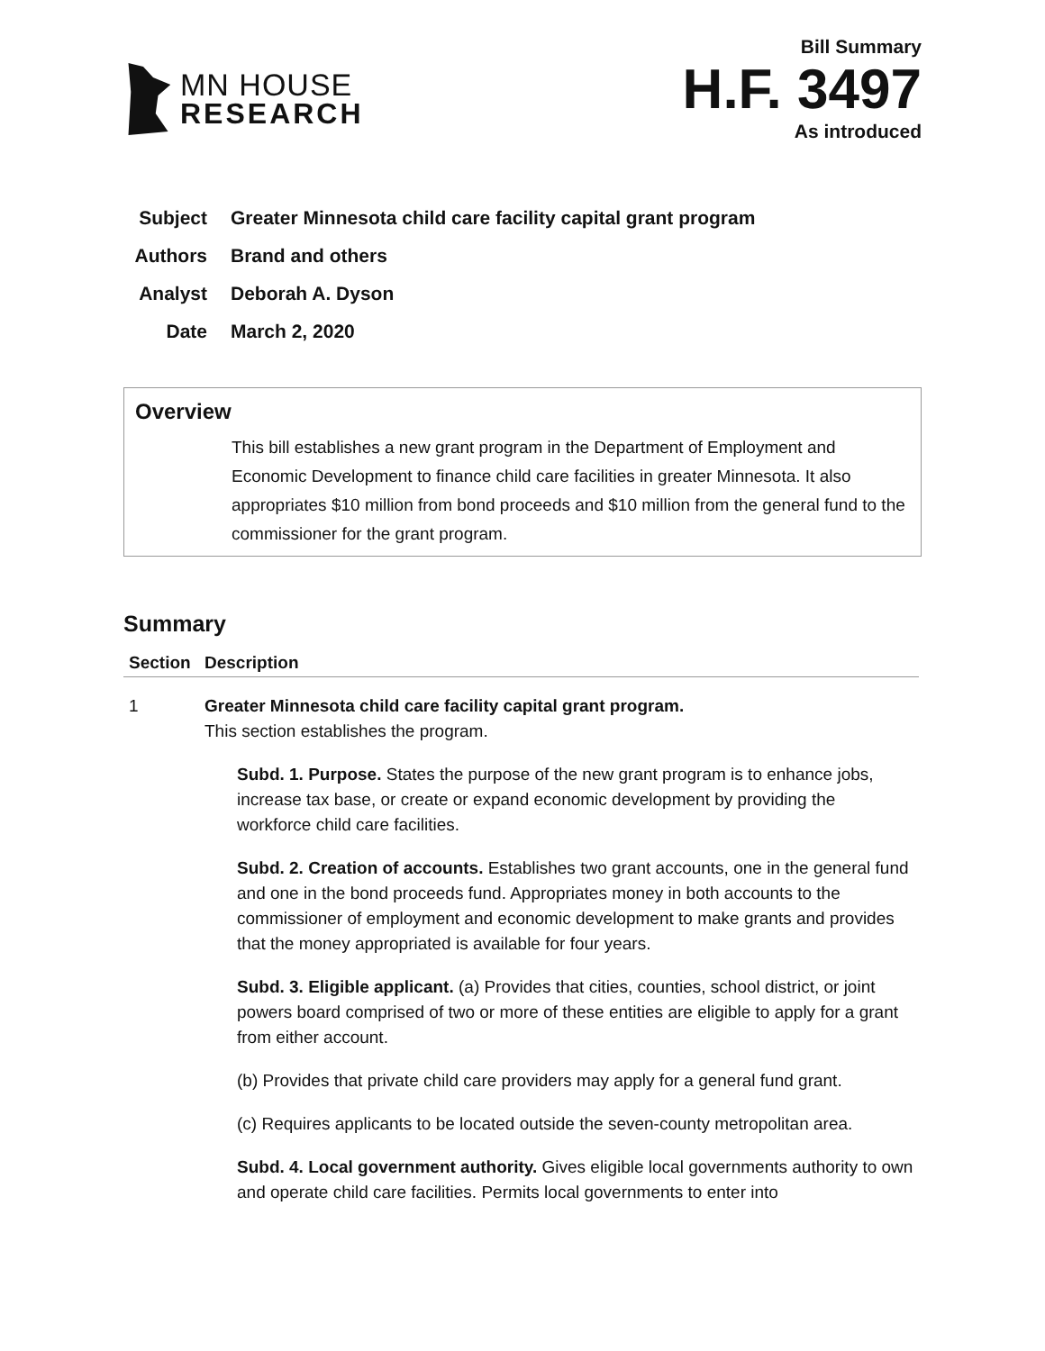MN HOUSE
RESEARCH
Bill Summary
H.F. 3497
As introduced
Subject Greater Minnesota child care facility capital grant program
Authors Brand and others
Analyst Deborah A. Dyson
Date March 2, 2020
Overview
This bill establishes a new grant program in the Department of Employment and Economic Development to finance child care facilities in greater Minnesota. It also appropriates $10 million from bond proceeds and $10 million from the general fund to the commissioner for the grant program.
Summary
| Section | Description |
| --- | --- |
| 1 | Greater Minnesota child care facility capital grant program. This section establishes the program. Subd. 1. Purpose. States the purpose of the new grant program is to enhance jobs, increase tax base, or create or expand economic development by providing the workforce child care facilities. Subd. 2. Creation of accounts. Establishes two grant accounts, one in the general fund and one in the bond proceeds fund. Appropriates money in both accounts to the commissioner of employment and economic development to make grants and provides that the money appropriated is available for four years. Subd. 3. Eligible applicant. (a) Provides that cities, counties, school district, or joint powers board comprised of two or more of these entities are eligible to apply for a grant from either account. (b) Provides that private child care providers may apply for a general fund grant. (c) Requires applicants to be located outside the seven-county metropolitan area. Subd. 4. Local government authority. Gives eligible local governments authority to own and operate child care facilities. Permits local governments to enter into |